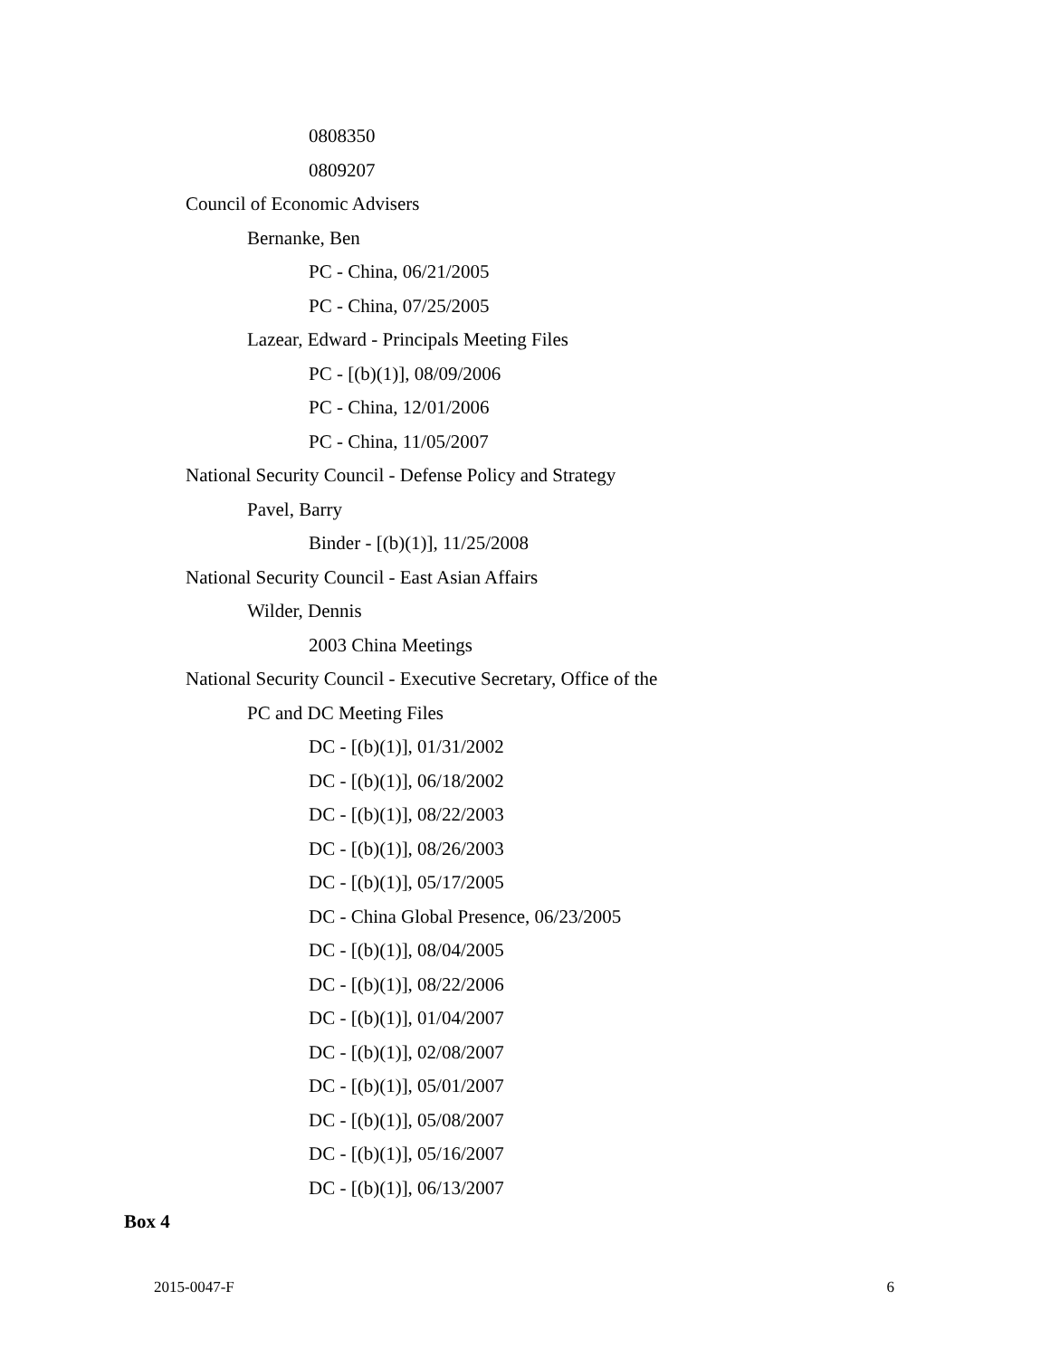0808350
0809207
Council of Economic Advisers
Bernanke, Ben
PC - China, 06/21/2005
PC - China, 07/25/2005
Lazear, Edward - Principals Meeting Files
PC - [(b)(1)], 08/09/2006
PC - China, 12/01/2006
PC - China, 11/05/2007
National Security Council - Defense Policy and Strategy
Pavel, Barry
Binder - [(b)(1)], 11/25/2008
National Security Council - East Asian Affairs
Wilder, Dennis
2003 China Meetings
National Security Council - Executive Secretary, Office of the
PC and DC Meeting Files
DC - [(b)(1)], 01/31/2002
DC - [(b)(1)], 06/18/2002
DC - [(b)(1)], 08/22/2003
DC - [(b)(1)], 08/26/2003
DC - [(b)(1)], 05/17/2005
DC - China Global Presence, 06/23/2005
DC - [(b)(1)], 08/04/2005
DC - [(b)(1)], 08/22/2006
DC - [(b)(1)], 01/04/2007
DC - [(b)(1)], 02/08/2007
DC - [(b)(1)], 05/01/2007
DC - [(b)(1)], 05/08/2007
DC - [(b)(1)], 05/16/2007
DC - [(b)(1)], 06/13/2007
Box 4
2015-0047-F 6